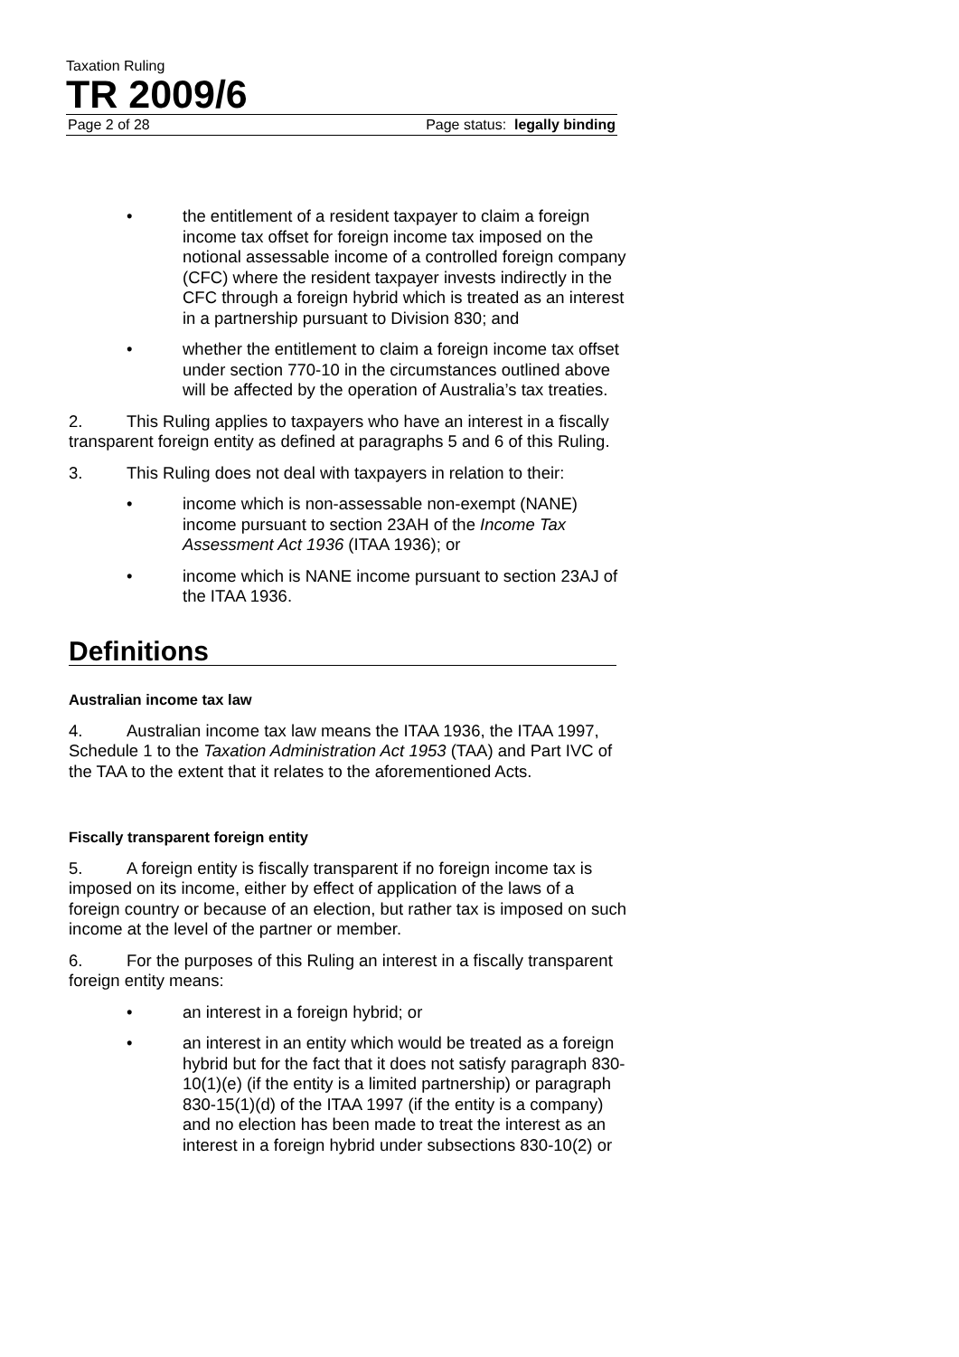Taxation Ruling
TR 2009/6
Page 2 of 28 Page status: legally binding
• the entitlement of a resident taxpayer to claim a foreign income tax offset for foreign income tax imposed on the notional assessable income of a controlled foreign company (CFC) where the resident taxpayer invests indirectly in the CFC through a foreign hybrid which is treated as an interest in a partnership pursuant to Division 830; and
• whether the entitlement to claim a foreign income tax offset under section 770-10 in the circumstances outlined above will be affected by the operation of Australia’s tax treaties.
2. This Ruling applies to taxpayers who have an interest in a fiscally transparent foreign entity as defined at paragraphs 5 and 6 of this Ruling.
3. This Ruling does not deal with taxpayers in relation to their:
• income which is non-assessable non-exempt (NANE) income pursuant to section 23AH of the Income Tax Assessment Act 1936 (ITAA 1936); or
• income which is NANE income pursuant to section 23AJ of the ITAA 1936.
Definitions
Australian income tax law
4. Australian income tax law means the ITAA 1936, the ITAA 1997, Schedule 1 to the Taxation Administration Act 1953 (TAA) and Part IVC of the TAA to the extent that it relates to the aforementioned Acts.
Fiscally transparent foreign entity
5. A foreign entity is fiscally transparent if no foreign income tax is imposed on its income, either by effect of application of the laws of a foreign country or because of an election, but rather tax is imposed on such income at the level of the partner or member.
6. For the purposes of this Ruling an interest in a fiscally transparent foreign entity means:
• an interest in a foreign hybrid; or
• an interest in an entity which would be treated as a foreign hybrid but for the fact that it does not satisfy paragraph 830-10(1)(e) (if the entity is a limited partnership) or paragraph 830-15(1)(d) of the ITAA 1997 (if the entity is a company) and no election has been made to treat the interest as an interest in a foreign hybrid under subsections 830-10(2) or